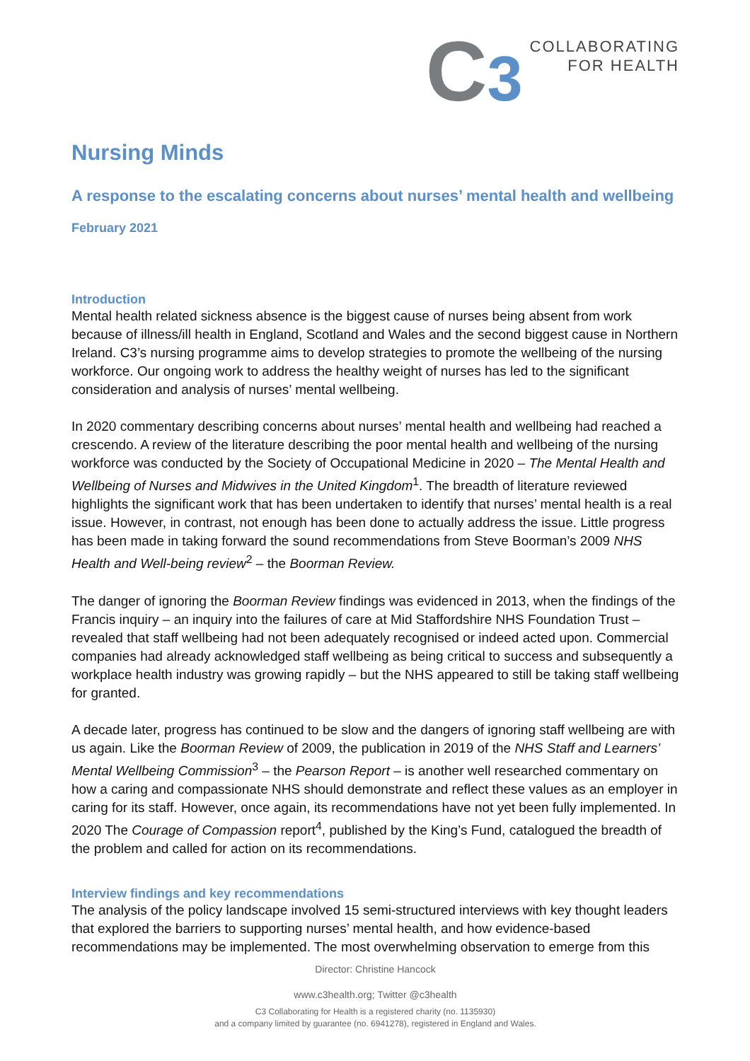C3
COLLABORATING
FOR HEALTH
Nursing Minds
A response to the escalating concerns about nurses’ mental health and wellbeing
February 2021
Introduction
Mental health related sickness absence is the biggest cause of nurses being absent from work because of illness/ill health in England, Scotland and Wales and the second biggest cause in Northern Ireland. C3’s nursing programme aims to develop strategies to promote the wellbeing of the nursing workforce. Our ongoing work to address the healthy weight of nurses has led to the significant consideration and analysis of nurses’ mental wellbeing.
In 2020 commentary describing concerns about nurses’ mental health and wellbeing had reached a crescendo. A review of the literature describing the poor mental health and wellbeing of the nursing workforce was conducted by the Society of Occupational Medicine in 2020 – The Mental Health and Wellbeing of Nurses and Midwives in the United Kingdom<sup>1</sup>. The breadth of literature reviewed highlights the significant work that has been undertaken to identify that nurses’ mental health is a real issue. However, in contrast, not enough has been done to actually address the issue. Little progress has been made in taking forward the sound recommendations from Steve Boorman’s 2009 NHS Health and Well-being review<sup>2</sup> – the Boorman Review.
The danger of ignoring the Boorman Review findings was evidenced in 2013, when the findings of the Francis inquiry – an inquiry into the failures of care at Mid Staffordshire NHS Foundation Trust – revealed that staff wellbeing had not been adequately recognised or indeed acted upon. Commercial companies had already acknowledged staff wellbeing as being critical to success and subsequently a workplace health industry was growing rapidly – but the NHS appeared to still be taking staff wellbeing for granted.
A decade later, progress has continued to be slow and the dangers of ignoring staff wellbeing are with us again. Like the Boorman Review of 2009, the publication in 2019 of the NHS Staff and Learners’ Mental Wellbeing Commission<sup>3</sup> – the Pearson Report – is another well researched commentary on how a caring and compassionate NHS should demonstrate and reflect these values as an employer in caring for its staff. However, once again, its recommendations have not yet been fully implemented. In 2020 The Courage of Compassion report<sup>4</sup>, published by the King’s Fund, catalogued the breadth of the problem and called for action on its recommendations.
Interview findings and key recommendations
The analysis of the policy landscape involved 15 semi-structured interviews with key thought leaders that explored the barriers to supporting nurses’ mental health, and how evidence-based recommendations may be implemented. The most overwhelming observation to emerge from this
Director: Christine Hancock
www.c3health.org; Twitter @c3health
C3 Collaborating for Health is a registered charity (no. 1135930)
and a company limited by guarantee (no. 6941278), registered in England and Wales.